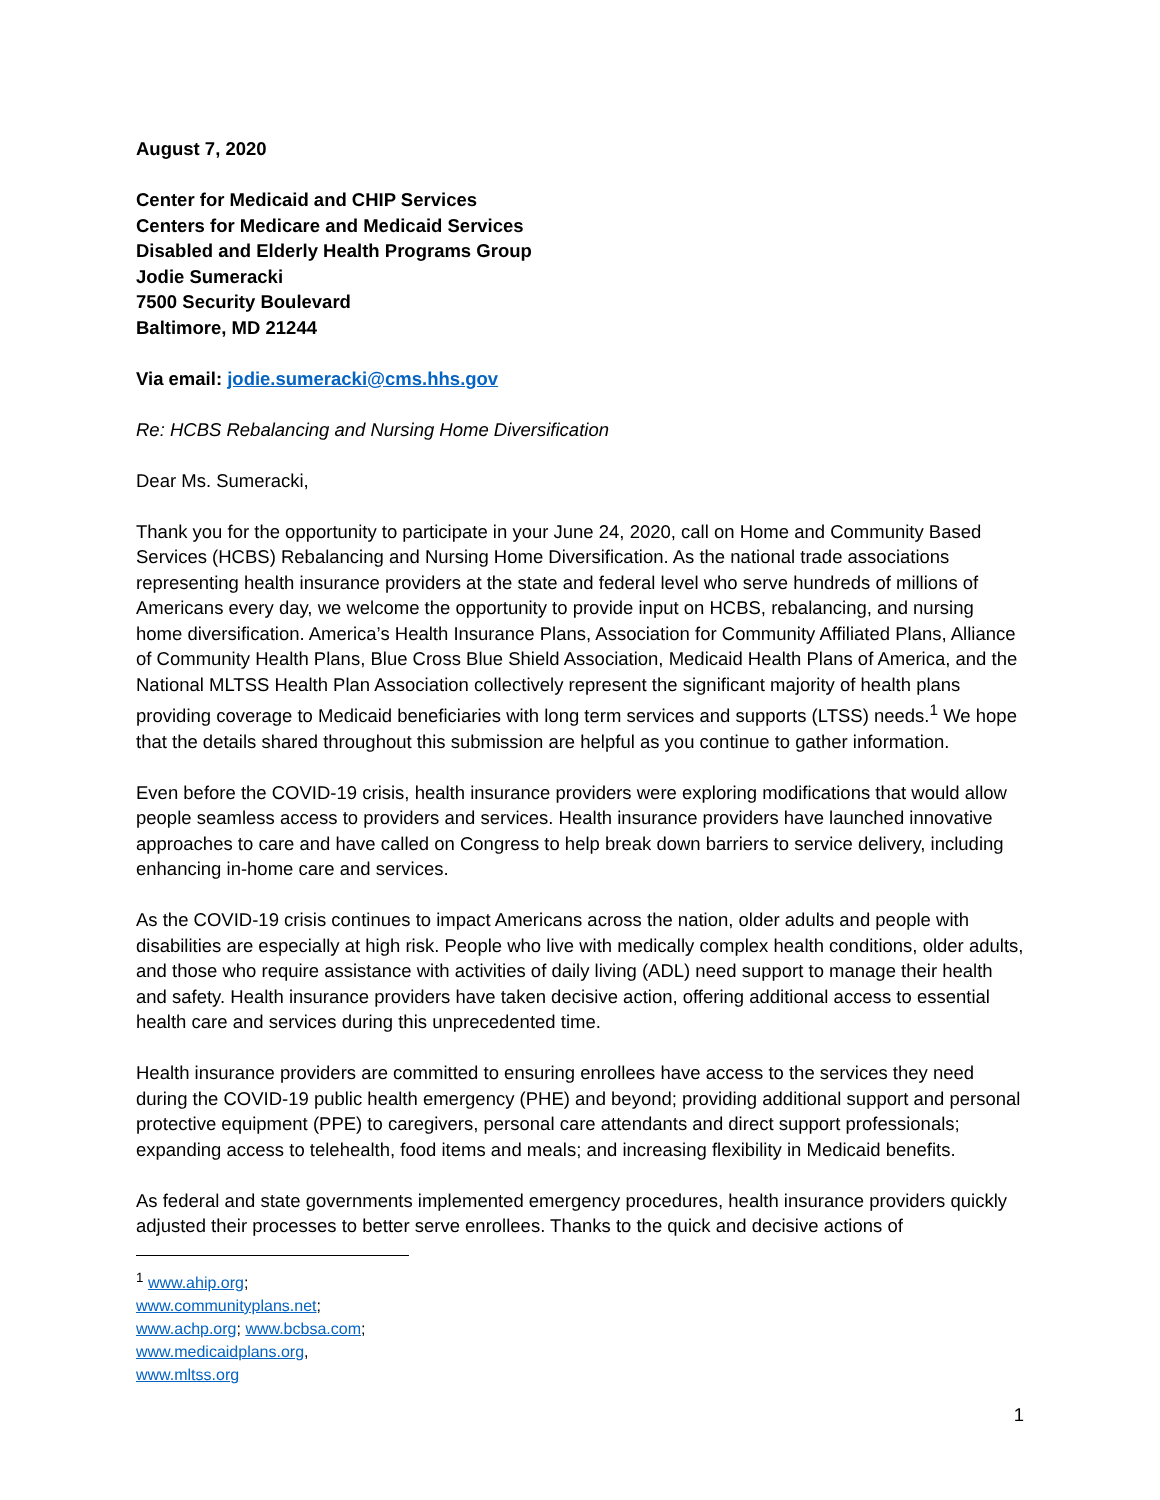August 7, 2020
Center for Medicaid and CHIP Services
Centers for Medicare and Medicaid Services
Disabled and Elderly Health Programs Group
Jodie Sumeracki
7500 Security Boulevard
Baltimore, MD 21244
Via email: jodie.sumeracki@cms.hhs.gov
Re: HCBS Rebalancing and Nursing Home Diversification
Dear Ms. Sumeracki,
Thank you for the opportunity to participate in your June 24, 2020, call on Home and Community Based Services (HCBS) Rebalancing and Nursing Home Diversification. As the national trade associations representing health insurance providers at the state and federal level who serve hundreds of millions of Americans every day, we welcome the opportunity to provide input on HCBS, rebalancing, and nursing home diversification. America’s Health Insurance Plans, Association for Community Affiliated Plans, Alliance of Community Health Plans, Blue Cross Blue Shield Association, Medicaid Health Plans of America, and the National MLTSS Health Plan Association collectively represent the significant majority of health plans providing coverage to Medicaid beneficiaries with long term services and supports (LTSS) needs.<sup>1</sup> We hope that the details shared throughout this submission are helpful as you continue to gather information.
Even before the COVID-19 crisis, health insurance providers were exploring modifications that would allow people seamless access to providers and services. Health insurance providers have launched innovative approaches to care and have called on Congress to help break down barriers to service delivery, including enhancing in-home care and services.
As the COVID-19 crisis continues to impact Americans across the nation, older adults and people with disabilities are especially at high risk. People who live with medically complex health conditions, older adults, and those who require assistance with activities of daily living (ADL) need support to manage their health and safety. Health insurance providers have taken decisive action, offering additional access to essential health care and services during this unprecedented time.
Health insurance providers are committed to ensuring enrollees have access to the services they need during the COVID-19 public health emergency (PHE) and beyond; providing additional support and personal protective equipment (PPE) to caregivers, personal care attendants and direct support professionals; expanding access to telehealth, food items and meals; and increasing flexibility in Medicaid benefits.
As federal and state governments implemented emergency procedures, health insurance providers quickly adjusted their processes to better serve enrollees. Thanks to the quick and decisive actions of
<sup>1</sup> www.ahip.org; www.communityplans.net; www.achp.org; www.bcbsa.com; www.medicaidplans.org, www.mltss.org
1